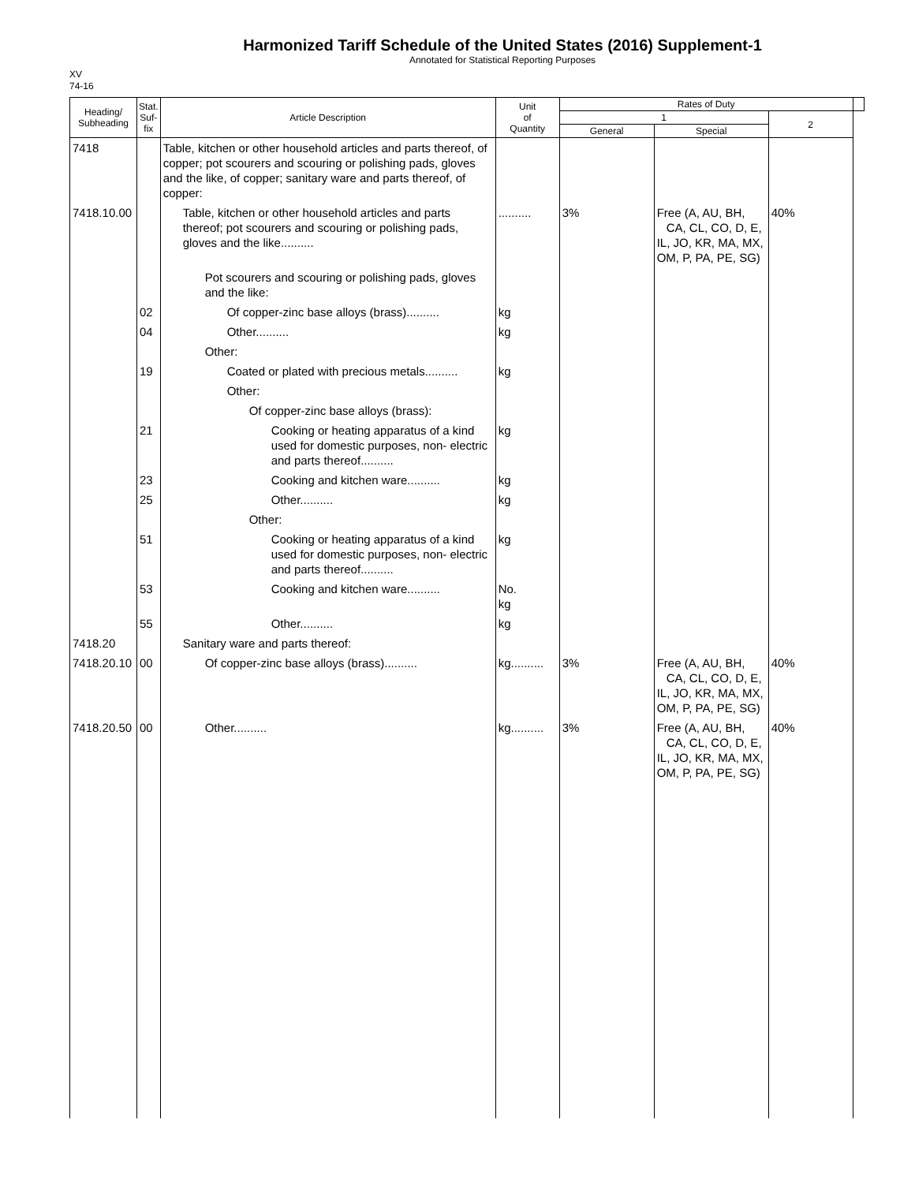Harmonized Tariff Schedule of the United States (2016) Supplement-1
Annotated for Statistical Reporting Purposes
XV
74-16
| Heading/ Subheading | Stat. Suf- fix | Article Description | Unit of Quantity | Rates of Duty | | | |
| --- | --- | --- | --- | --- | --- | --- | --- |
| | | | | 1 | | 2 | |
| | | | | General | Special | | |
| 7418 | | Table, kitchen or other household articles and parts thereof, of copper; pot scourers and scouring or polishing pads, gloves and the like, of copper; sanitary ware and parts thereof, of copper: | | | | | |
| 7418.10.00 | | Table, kitchen or other household articles and parts thereof; pot scourers and scouring or polishing pads, gloves and the like.......... | .......... | 3% | Free (A, AU, BH, CA, CL, CO, D, E, IL, JO, KR, MA, MX, OM, P, PA, PE, SG) | 40% | |
| | | Pot scourers and scouring or polishing pads, gloves and the like: | | | | | |
| | 02 | Of copper-zinc base alloys (brass).......... | kg | | | | |
| | 04 | Other.......... | kg | | | | |
| | | Other: | | | | | |
| | 19 | Coated or plated with precious metals.......... | kg | | | | |
| | | Other: | | | | | |
| | | Of copper-zinc base alloys (brass): | | | | | |
| | 21 | Cooking or heating apparatus of a kind used for domestic purposes, non- electric and parts thereof.......... | kg | | | | |
| | 23 | Cooking and kitchen ware.......... | kg | | | | |
| | 25 | Other.......... | kg | | | | |
| | | Other: | | | | | |
| | 51 | Cooking or heating apparatus of a kind used for domestic purposes, non- electric and parts thereof.......... | kg | | | | |
| | 53 | Cooking and kitchen ware.......... | No. kg | | | | |
| | 55 | Other.......... | kg | | | | |
| 7418.20 | | Sanitary ware and parts thereof: | | | | | |
| 7418.20.10 | 00 | Of copper-zinc base alloys (brass).......... | kg.......... | 3% | Free (A, AU, BH, CA, CL, CO, D, E, IL, JO, KR, MA, MX, OM, P, PA, PE, SG) | 40% | |
| 7418.20.50 | 00 | Other.......... | kg.......... | 3% | Free (A, AU, BH, CA, CL, CO, D, E, IL, JO, KR, MA, MX, OM, P, PA, PE, SG) | 40% | |